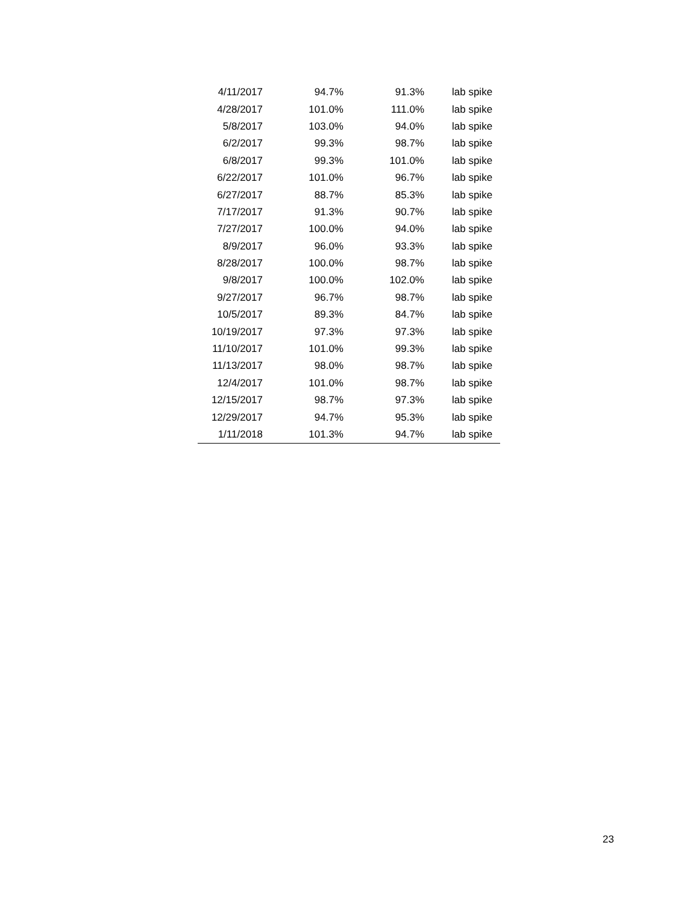| 4/11/2017 | 94.7% | 91.3% | lab spike |
| 4/28/2017 | 101.0% | 111.0% | lab spike |
| 5/8/2017 | 103.0% | 94.0% | lab spike |
| 6/2/2017 | 99.3% | 98.7% | lab spike |
| 6/8/2017 | 99.3% | 101.0% | lab spike |
| 6/22/2017 | 101.0% | 96.7% | lab spike |
| 6/27/2017 | 88.7% | 85.3% | lab spike |
| 7/17/2017 | 91.3% | 90.7% | lab spike |
| 7/27/2017 | 100.0% | 94.0% | lab spike |
| 8/9/2017 | 96.0% | 93.3% | lab spike |
| 8/28/2017 | 100.0% | 98.7% | lab spike |
| 9/8/2017 | 100.0% | 102.0% | lab spike |
| 9/27/2017 | 96.7% | 98.7% | lab spike |
| 10/5/2017 | 89.3% | 84.7% | lab spike |
| 10/19/2017 | 97.3% | 97.3% | lab spike |
| 11/10/2017 | 101.0% | 99.3% | lab spike |
| 11/13/2017 | 98.0% | 98.7% | lab spike |
| 12/4/2017 | 101.0% | 98.7% | lab spike |
| 12/15/2017 | 98.7% | 97.3% | lab spike |
| 12/29/2017 | 94.7% | 95.3% | lab spike |
| 1/11/2018 | 101.3% | 94.7% | lab spike |
23